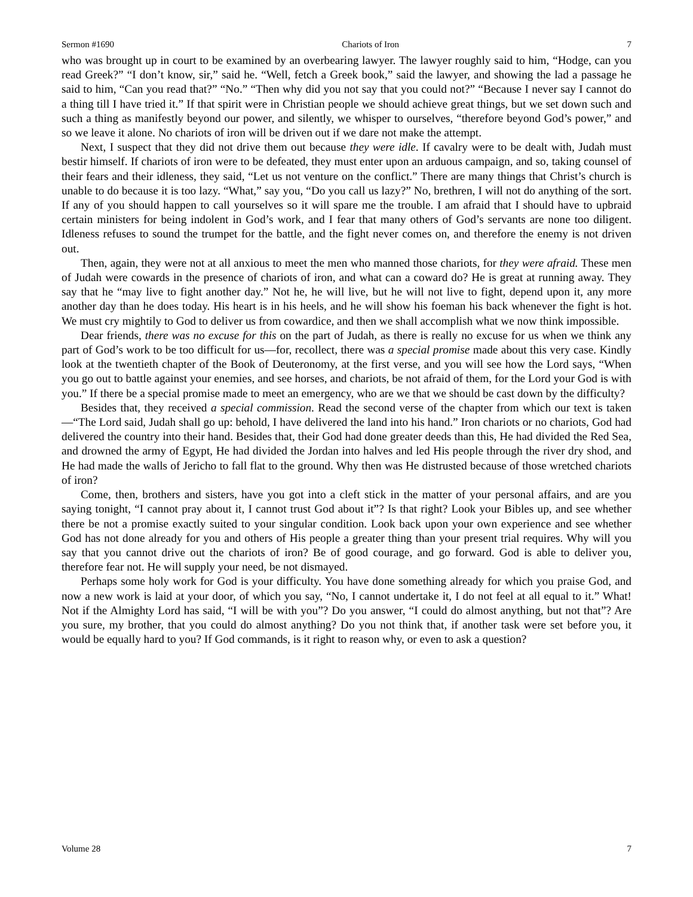Sermon #1690 Chariots of Iron 7
who was brought up in court to be examined by an overbearing lawyer. The lawyer roughly said to him, “Hodge, can you read Greek?” “I don’t know, sir,” said he. “Well, fetch a Greek book,” said the lawyer, and showing the lad a passage he said to him, “Can you read that?” “No.” “Then why did you not say that you could not?” “Because I never say I cannot do a thing till I have tried it.” If that spirit were in Christian people we should achieve great things, but we set down such and such a thing as manifestly beyond our power, and silently, we whisper to ourselves, “therefore beyond God’s power,” and so we leave it alone. No chariots of iron will be driven out if we dare not make the attempt.
Next, I suspect that they did not drive them out because they were idle. If cavalry were to be dealt with, Judah must bestir himself. If chariots of iron were to be defeated, they must enter upon an arduous campaign, and so, taking counsel of their fears and their idleness, they said, “Let us not venture on the conflict.” There are many things that Christ’s church is unable to do because it is too lazy. “What,” say you, “Do you call us lazy?” No, brethren, I will not do anything of the sort. If any of you should happen to call yourselves so it will spare me the trouble. I am afraid that I should have to upbraid certain ministers for being indolent in God’s work, and I fear that many others of God’s servants are none too diligent. Idleness refuses to sound the trumpet for the battle, and the fight never comes on, and therefore the enemy is not driven out.
Then, again, they were not at all anxious to meet the men who manned those chariots, for they were afraid. These men of Judah were cowards in the presence of chariots of iron, and what can a coward do? He is great at running away. They say that he “may live to fight another day.” Not he, he will live, but he will not live to fight, depend upon it, any more another day than he does today. His heart is in his heels, and he will show his foeman his back whenever the fight is hot. We must cry mightily to God to deliver us from cowardice, and then we shall accomplish what we now think impossible.
Dear friends, there was no excuse for this on the part of Judah, as there is really no excuse for us when we think any part of God’s work to be too difficult for us—for, recollect, there was a special promise made about this very case. Kindly look at the twentieth chapter of the Book of Deuteronomy, at the first verse, and you will see how the Lord says, “When you go out to battle against your enemies, and see horses, and chariots, be not afraid of them, for the Lord your God is with you.” If there be a special promise made to meet an emergency, who are we that we should be cast down by the difficulty?
Besides that, they received a special commission. Read the second verse of the chapter from which our text is taken—“The Lord said, Judah shall go up: behold, I have delivered the land into his hand.” Iron chariots or no chariots, God had delivered the country into their hand. Besides that, their God had done greater deeds than this, He had divided the Red Sea, and drowned the army of Egypt, He had divided the Jordan into halves and led His people through the river dry shod, and He had made the walls of Jericho to fall flat to the ground. Why then was He distrusted because of those wretched chariots of iron?
Come, then, brothers and sisters, have you got into a cleft stick in the matter of your personal affairs, and are you saying tonight, “I cannot pray about it, I cannot trust God about it”? Is that right? Look your Bibles up, and see whether there be not a promise exactly suited to your singular condition. Look back upon your own experience and see whether God has not done already for you and others of His people a greater thing than your present trial requires. Why will you say that you cannot drive out the chariots of iron? Be of good courage, and go forward. God is able to deliver you, therefore fear not. He will supply your need, be not dismayed.
Perhaps some holy work for God is your difficulty. You have done something already for which you praise God, and now a new work is laid at your door, of which you say, “No, I cannot undertake it, I do not feel at all equal to it.” What! Not if the Almighty Lord has said, “I will be with you”? Do you answer, “I could do almost anything, but not that”? Are you sure, my brother, that you could do almost anything? Do you not think that, if another task were set before you, it would be equally hard to you? If God commands, is it right to reason why, or even to ask a question?
Volume 28 7